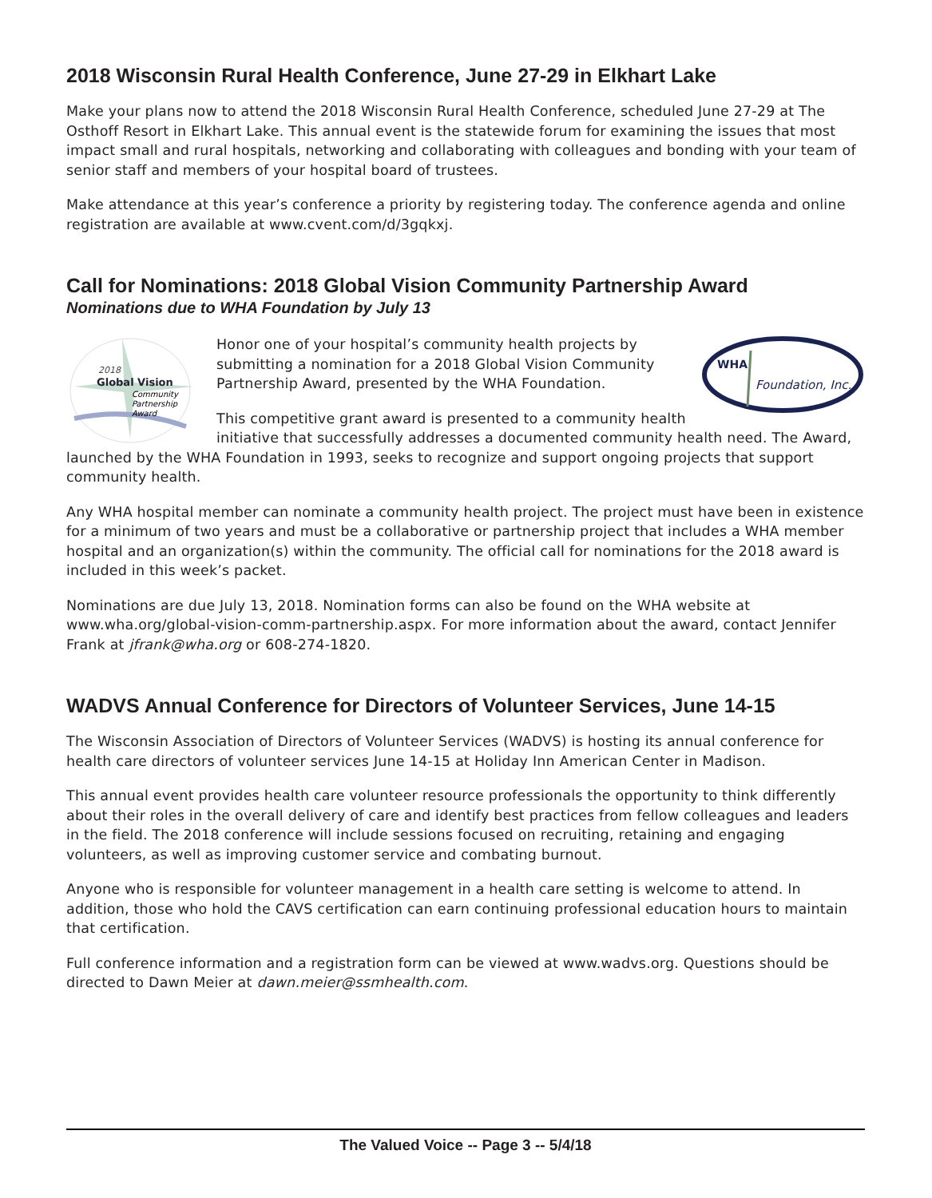2018 Wisconsin Rural Health Conference, June 27-29 in Elkhart Lake
Make your plans now to attend the 2018 Wisconsin Rural Health Conference, scheduled June 27-29 at The Osthoff Resort in Elkhart Lake. This annual event is the statewide forum for examining the issues that most impact small and rural hospitals, networking and collaborating with colleagues and bonding with your team of senior staff and members of your hospital board of trustees.
Make attendance at this year’s conference a priority by registering today. The conference agenda and online registration are available at www.cvent.com/d/3gqkxj.
Call for Nominations: 2018 Global Vision Community Partnership Award
Nominations due to WHA Foundation by July 13
2018
Global Vision
Community
Partnership
Award
WHA
Foundation, Inc.
Honor one of your hospital’s community health projects by submitting a nomination for a 2018 Global Vision Community Partnership Award, presented by the WHA Foundation.
This competitive grant award is presented to a community health initiative that successfully addresses a documented community health need. The Award, launched by the WHA Foundation in 1993, seeks to recognize and support ongoing projects that support community health.
Any WHA hospital member can nominate a community health project. The project must have been in existence for a minimum of two years and must be a collaborative or partnership project that includes a WHA member hospital and an organization(s) within the community. The official call for nominations for the 2018 award is included in this week’s packet.
Nominations are due July 13, 2018. Nomination forms can also be found on the WHA website at www.wha.org/global-vision-comm-partnership.aspx. For more information about the award, contact Jennifer Frank at jfrank@wha.org or 608-274-1820.
WADVS Annual Conference for Directors of Volunteer Services, June 14-15
The Wisconsin Association of Directors of Volunteer Services (WADVS) is hosting its annual conference for health care directors of volunteer services June 14-15 at Holiday Inn American Center in Madison.
This annual event provides health care volunteer resource professionals the opportunity to think differently about their roles in the overall delivery of care and identify best practices from fellow colleagues and leaders in the field. The 2018 conference will include sessions focused on recruiting, retaining and engaging volunteers, as well as improving customer service and combating burnout.
Anyone who is responsible for volunteer management in a health care setting is welcome to attend. In addition, those who hold the CAVS certification can earn continuing professional education hours to maintain that certification.
Full conference information and a registration form can be viewed at www.wadvs.org. Questions should be directed to Dawn Meier at dawn.meier@ssmhealth.com.
The Valued Voice -- Page 3 -- 5/4/18